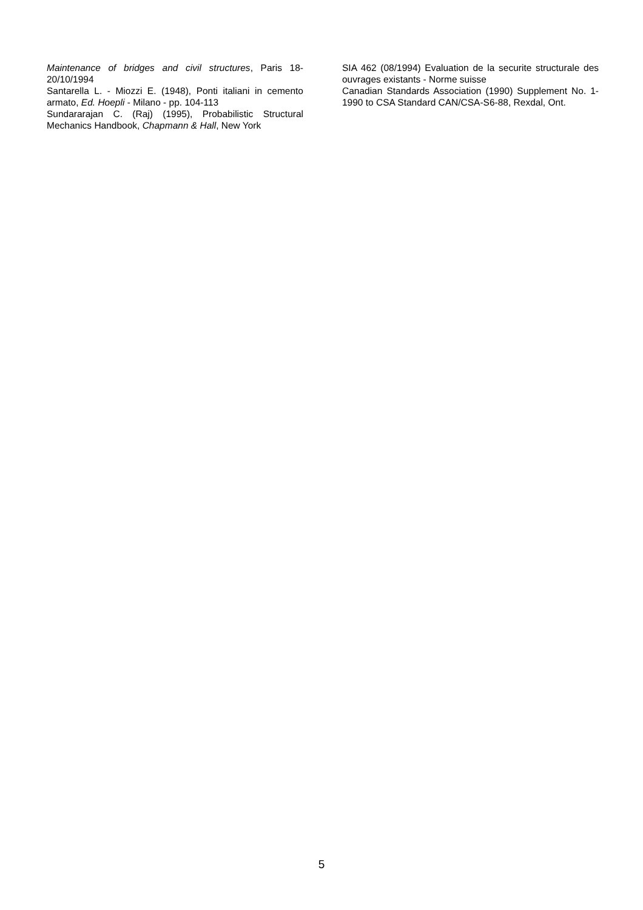Maintenance of bridges and civil structures, Paris 18-20/10/1994
Santarella L. - Miozzi E. (1948), Ponti italiani in cemento armato, Ed. Hoepli - Milano - pp. 104-113
Sundararajan C. (Raj) (1995), Probabilistic Structural Mechanics Handbook, Chapmann & Hall, New York
SIA 462 (08/1994) Evaluation de la securite structurale des ouvrages existants - Norme suisse
Canadian Standards Association (1990) Supplement No. 1-1990 to CSA Standard CAN/CSA-S6-88, Rexdal, Ont.
5